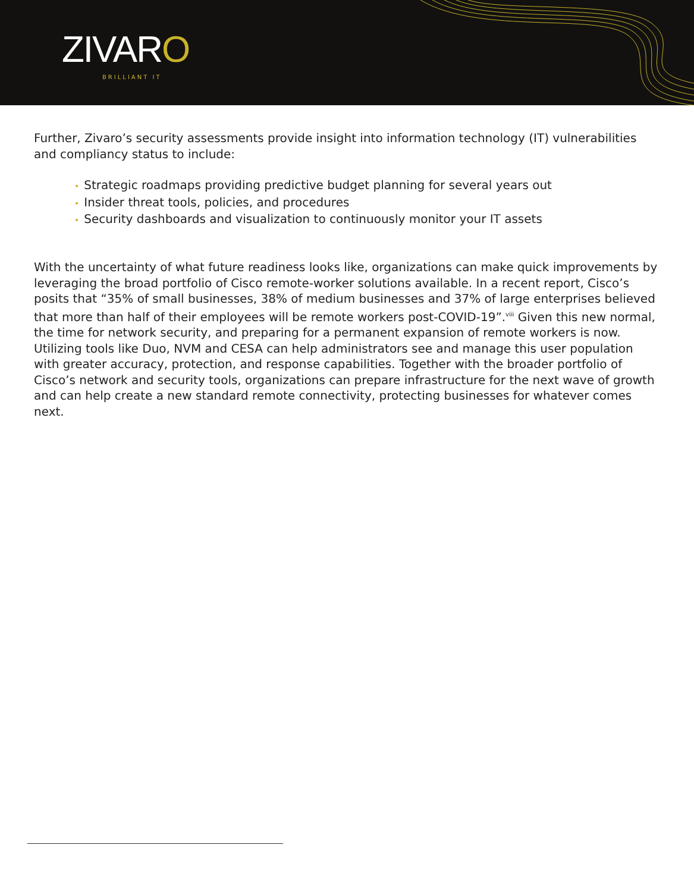ZIVARO
BRILLIANT IT
Further, Zivaro’s security assessments provide insight into information technology (IT) vulnerabilities and compliancy status to include:
• Strategic roadmaps providing predictive budget planning for several years out
• Insider threat tools, policies, and procedures
• Security dashboards and visualization to continuously monitor your IT assets
With the uncertainty of what future readiness looks like, organizations can make quick improvements by leveraging the broad portfolio of Cisco remote-worker solutions available. In a recent report, Cisco’s posits that “35% of small businesses, 38% of medium businesses and 37% of large enterprises believed that more than half of their employees will be remote workers post-COVID-19”.<sup>viii</sup> Given this new normal, the time for network security, and preparing for a permanent expansion of remote workers is now. Utilizing tools like Duo, NVM and CESA can help administrators see and manage this user population with greater accuracy, protection, and response capabilities. Together with the broader portfolio of Cisco’s network and security tools, organizations can prepare infrastructure for the next wave of growth and can help create a new standard remote connectivity, protecting businesses for whatever comes next.